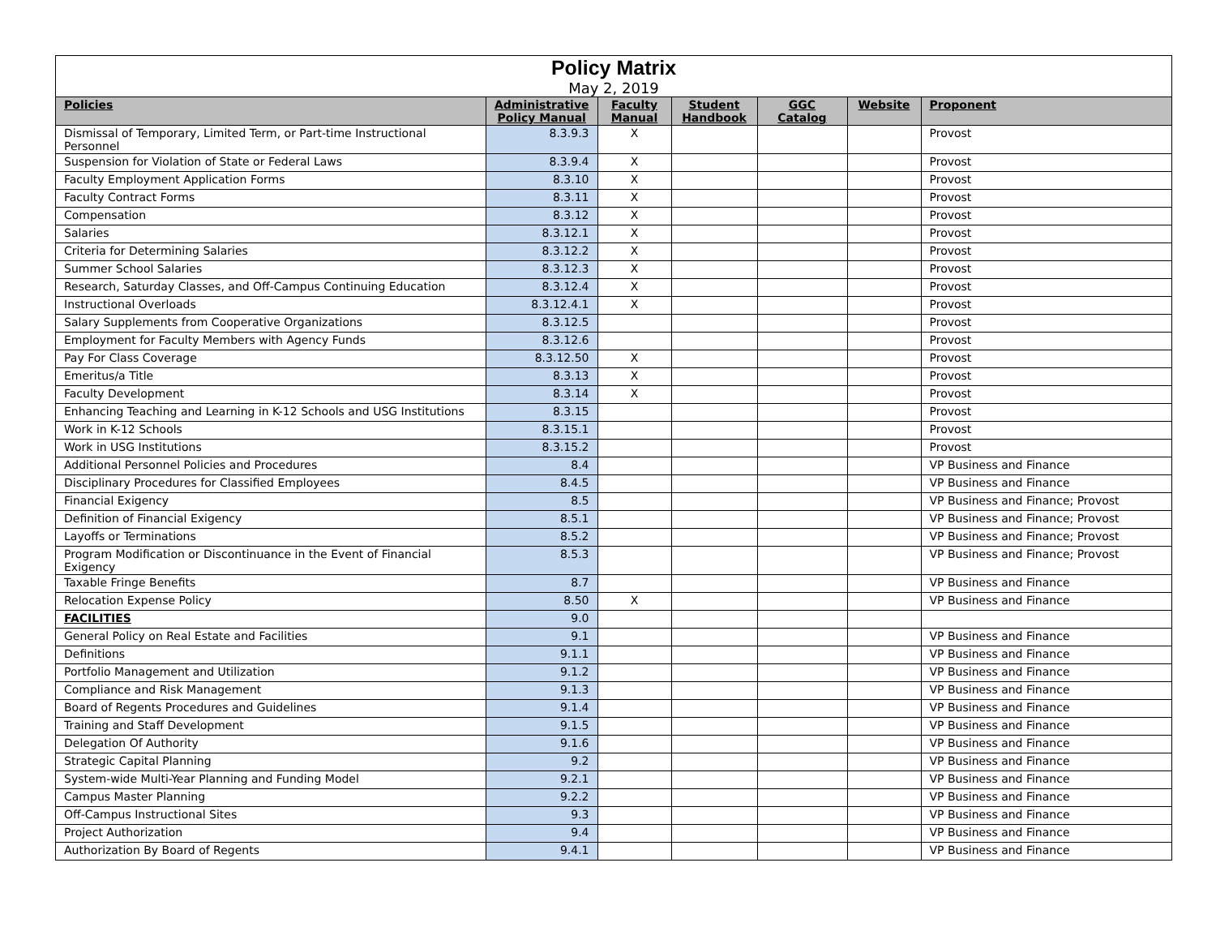| Policy Matrix May 2, 2019 | | | | | | |
| Policies | Administrative Policy Manual | Faculty Manual | Student Handbook | GGC Catalog | Website | Proponent |
| Dismissal of Temporary, Limited Term, or Part-time Instructional Personnel | 8.3.9.3 | X | | | | Provost |
| Suspension for Violation of State or Federal Laws | 8.3.9.4 | X | | | | Provost |
| Faculty Employment Application Forms | 8.3.10 | X | | | | Provost |
| Faculty Contract Forms | 8.3.11 | X | | | | Provost |
| Compensation | 8.3.12 | X | | | | Provost |
| Salaries | 8.3.12.1 | X | | | | Provost |
| Criteria for Determining Salaries | 8.3.12.2 | X | | | | Provost |
| Summer School Salaries | 8.3.12.3 | X | | | | Provost |
| Research, Saturday Classes, and Off-Campus Continuing Education | 8.3.12.4 | X | | | | Provost |
| Instructional Overloads | 8.3.12.4.1 | X | | | | Provost |
| Salary Supplements from Cooperative Organizations | 8.3.12.5 | | | | | Provost |
| Employment for Faculty Members with Agency Funds | 8.3.12.6 | | | | | Provost |
| Pay For Class Coverage | 8.3.12.50 | X | | | | Provost |
| Emeritus/a Title | 8.3.13 | X | | | | Provost |
| Faculty Development | 8.3.14 | X | | | | Provost |
| Enhancing Teaching and Learning in K-12 Schools and USG Institutions | 8.3.15 | | | | | Provost |
| Work in K-12 Schools | 8.3.15.1 | | | | | Provost |
| Work in USG Institutions | 8.3.15.2 | | | | | Provost |
| Additional Personnel Policies and Procedures | 8.4 | | | | | VP Business and Finance |
| Disciplinary Procedures for Classified Employees | 8.4.5 | | | | | VP Business and Finance |
| Financial Exigency | 8.5 | | | | | VP Business and Finance; Provost |
| Definition of Financial Exigency | 8.5.1 | | | | | VP Business and Finance; Provost |
| Layoffs or Terminations | 8.5.2 | | | | | VP Business and Finance; Provost |
| Program Modification or Discontinuance in the Event of Financial Exigency | 8.5.3 | | | | | VP Business and Finance; Provost |
| Taxable Fringe Benefits | 8.7 | | | | | VP Business and Finance |
| Relocation Expense Policy | 8.50 | X | | | | VP Business and Finance |
| FACILITIES | 9.0 | | | | | |
| General Policy on Real Estate and Facilities | 9.1 | | | | | VP Business and Finance |
| Definitions | 9.1.1 | | | | | VP Business and Finance |
| Portfolio Management and Utilization | 9.1.2 | | | | | VP Business and Finance |
| Compliance and Risk Management | 9.1.3 | | | | | VP Business and Finance |
| Board of Regents Procedures and Guidelines | 9.1.4 | | | | | VP Business and Finance |
| Training and Staff Development | 9.1.5 | | | | | VP Business and Finance |
| Delegation Of Authority | 9.1.6 | | | | | VP Business and Finance |
| Strategic Capital Planning | 9.2 | | | | | VP Business and Finance |
| System-wide Multi-Year Planning and Funding Model | 9.2.1 | | | | | VP Business and Finance |
| Campus Master Planning | 9.2.2 | | | | | VP Business and Finance |
| Off-Campus Instructional Sites | 9.3 | | | | | VP Business and Finance |
| Project Authorization | 9.4 | | | | | VP Business and Finance |
| Authorization By Board of Regents | 9.4.1 | | | | | VP Business and Finance |